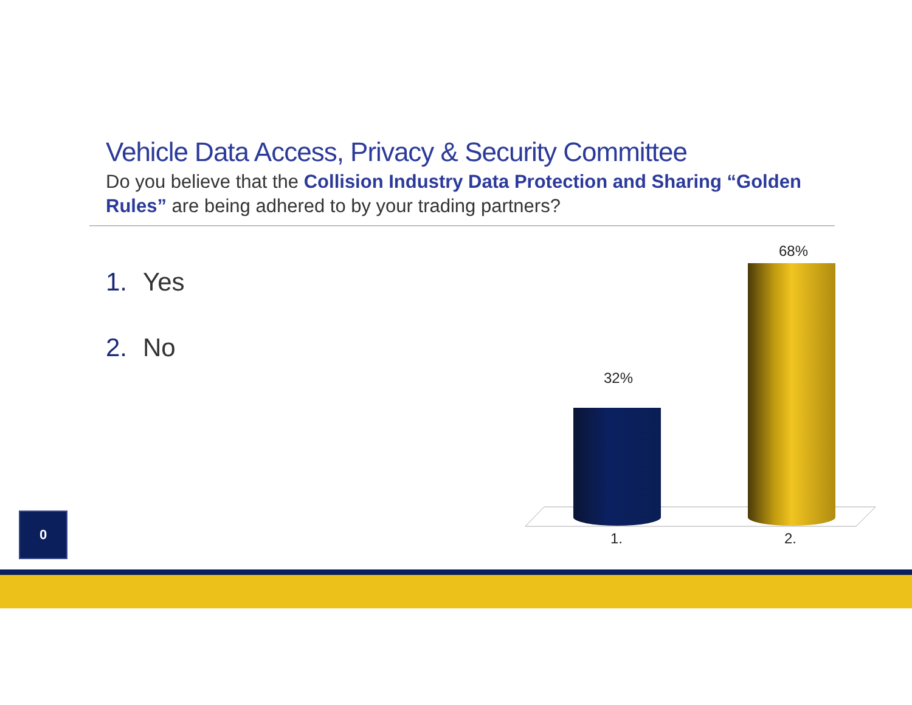Vehicle Data Access, Privacy & Security Committee
Do you believe that the Collision Industry Data Protection and Sharing “Golden Rules” are being adhered to by your trading partners?
1. Yes
2. No
32%
68%
1. 2.
0